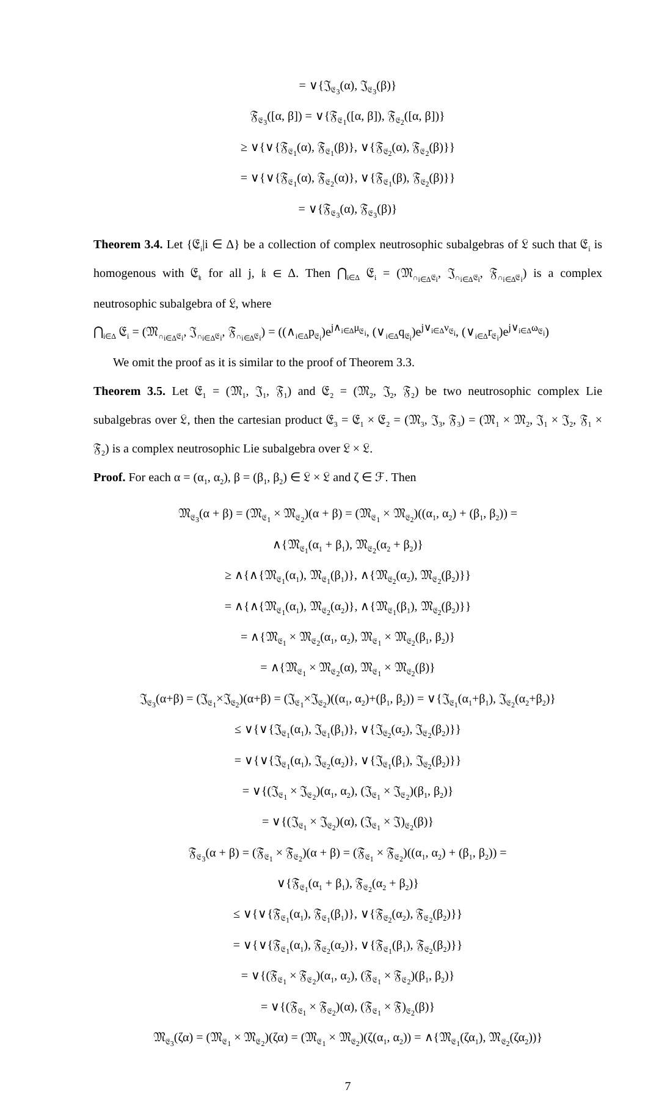= ∨{𝔍<sub>𝔈<sub>3</sub></sub>(α), 𝔍<sub>𝔈<sub>3</sub></sub>(β)}
𝔉<sub>𝔈<sub>3</sub></sub>([α, β]) = ∨{𝔉<sub>𝔈<sub>1</sub></sub>([α, β]), 𝔉<sub>𝔈<sub>2</sub></sub>([α, β])}
≥ ∨{∨{𝔉<sub>𝔈<sub>1</sub></sub>(α), 𝔉<sub>𝔈<sub>1</sub></sub>(β)}, ∨{𝔉<sub>𝔈<sub>2</sub></sub>(α), 𝔉<sub>𝔈<sub>2</sub></sub>(β)}}
= ∨{∨{𝔉<sub>𝔈<sub>1</sub></sub>(α), 𝔉<sub>𝔈<sub>2</sub></sub>(α)}, ∨{𝔉<sub>𝔈<sub>1</sub></sub>(β), 𝔉<sub>𝔈<sub>2</sub></sub>(β)}}
= ∨{𝔉<sub>𝔈<sub>3</sub></sub>(α), 𝔉<sub>𝔈<sub>3</sub></sub>(β)}
Theorem 3.4. Let {𝔈<sub>i</sub>|i ∈ Δ} be a collection of complex neutrosophic subalgebras of 𝔏 such that 𝔈<sub>i</sub> is homogenous with 𝔈<sub>𝔨</sub> for all j, 𝔨 ∈ Δ. Then ⋂<sub>i∈Δ</sub> 𝔈<sub>i</sub> = (𝔐<sub>∩<sub>i∈Δ</sub>𝔈<sub>i</sub></sub>, 𝔍<sub>∩<sub>i∈Δ</sub>𝔈<sub>i</sub></sub>, 𝔉<sub>∩<sub>i∈Δ</sub>𝔈<sub>i</sub></sub>) is a complex neutrosophic subalgebra of 𝔏, where
⋂<sub>i∈Δ</sub> 𝔈<sub>i</sub> = (𝔐<sub>∩<sub>i∈Δ</sub>𝔈<sub>i</sub></sub>, 𝔍<sub>∩<sub>i∈Δ</sub>𝔈<sub>i</sub></sub>, 𝔉<sub>∩<sub>i∈Δ</sub>𝔈<sub>i</sub></sub>) = ((∧<sub>i∈Δ</sub>p<sub>𝔈<sub>i</sub></sub>)e<sup>j∧<sub>i∈Δ</sub>μ<sub>𝔈<sub>i</sub></sub></sup>, (∨<sub>i∈Δ</sub>q<sub>𝔈<sub>i</sub></sub>)e<sup>j∨<sub>i∈Δ</sub>ν<sub>𝔈<sub>i</sub></sub></sup>, (∨<sub>i∈Δ</sub>r<sub>𝔈<sub>i</sub></sub>)e<sup>j∨<sub>i∈Δ</sub>ω<sub>𝔈<sub>i</sub></sub></sup>)
We omit the proof as it is similar to the proof of Theorem 3.3.
Theorem 3.5. Let 𝔈<sub>1</sub> = (𝔐<sub>1</sub>, 𝔍<sub>1</sub>, 𝔉<sub>1</sub>) and 𝔈<sub>2</sub> = (𝔐<sub>2</sub>, 𝔍<sub>2</sub>, 𝔉<sub>2</sub>) be two neutrosophic complex Lie subalgebras over 𝔏, then the cartesian product 𝔈<sub>3</sub> = 𝔈<sub>1</sub> × 𝔈<sub>2</sub> = (𝔐<sub>3</sub>, 𝔍<sub>3</sub>, 𝔉<sub>3</sub>) = (𝔐<sub>1</sub> × 𝔐<sub>2</sub>, 𝔍<sub>1</sub> × 𝔍<sub>2</sub>, 𝔉<sub>1</sub> × 𝔉<sub>2</sub>) is a complex neutrosophic Lie subalgebra over 𝔏 × 𝔏.
Proof. For each α = (α<sub>1</sub>, α<sub>2</sub>), β = (β<sub>1</sub>, β<sub>2</sub>) ∈ 𝔏 × 𝔏 and ζ ∈ ℱ. Then
𝔐<sub>𝔈<sub>3</sub></sub>(α + β) = (𝔐<sub>𝔈<sub>1</sub></sub> × 𝔐<sub>𝔈<sub>2</sub></sub>)(α + β) = (𝔐<sub>𝔈<sub>1</sub></sub> × 𝔐<sub>𝔈<sub>2</sub></sub>)((α<sub>1</sub>, α<sub>2</sub>) + (β<sub>1</sub>, β<sub>2</sub>)) =
∧{𝔐<sub>𝔈<sub>1</sub></sub>(α<sub>1</sub> + β<sub>1</sub>), 𝔐<sub>𝔈<sub>2</sub></sub>(α<sub>2</sub> + β<sub>2</sub>)}
≥ ∧{∧{𝔐<sub>𝔈<sub>1</sub></sub>(α<sub>1</sub>), 𝔐<sub>𝔈<sub>1</sub></sub>(β<sub>1</sub>)}, ∧{𝔐<sub>𝔈<sub>2</sub></sub>(α<sub>2</sub>), 𝔐<sub>𝔈<sub>2</sub></sub>(β<sub>2</sub>)}}
= ∧{∧{𝔐<sub>𝔈<sub>1</sub></sub>(α<sub>1</sub>), 𝔐<sub>𝔈<sub>2</sub></sub>(α<sub>2</sub>)}, ∧{𝔐<sub>𝔈<sub>1</sub></sub>(β<sub>1</sub>), 𝔐<sub>𝔈<sub>2</sub></sub>(β<sub>2</sub>)}}
= ∧{𝔐<sub>𝔈<sub>1</sub></sub> × 𝔐<sub>𝔈<sub>2</sub></sub>(α<sub>1</sub>, α<sub>2</sub>), 𝔐<sub>𝔈<sub>1</sub></sub> × 𝔐<sub>𝔈<sub>2</sub></sub>(β<sub>1</sub>, β<sub>2</sub>)}
= ∧{𝔐<sub>𝔈<sub>1</sub></sub> × 𝔐<sub>𝔈<sub>2</sub></sub>(α), 𝔐<sub>𝔈<sub>1</sub></sub> × 𝔐<sub>𝔈<sub>2</sub></sub>(β)}
𝔍<sub>𝔈<sub>3</sub></sub>(α+β) = (𝔍<sub>𝔈<sub>1</sub></sub>×𝔍<sub>𝔈<sub>2</sub></sub>)(α+β) = (𝔍<sub>𝔈<sub>1</sub></sub>×𝔍<sub>𝔈<sub>2</sub></sub>)((α<sub>1</sub>, α<sub>2</sub>)+(β<sub>1</sub>, β<sub>2</sub>)) = ∨{𝔍<sub>𝔈<sub>1</sub></sub>(α<sub>1</sub>+β<sub>1</sub>), 𝔍<sub>𝔈<sub>2</sub></sub>(α<sub>2</sub>+β<sub>2</sub>)}
≤ ∨{∨{𝔍<sub>𝔈<sub>1</sub></sub>(α<sub>1</sub>), 𝔍<sub>𝔈<sub>1</sub></sub>(β<sub>1</sub>)}, ∨{𝔍<sub>𝔈<sub>2</sub></sub>(α<sub>2</sub>), 𝔍<sub>𝔈<sub>2</sub></sub>(β<sub>2</sub>)}}
= ∨{∨{𝔍<sub>𝔈<sub>1</sub></sub>(α<sub>1</sub>), 𝔍<sub>𝔈<sub>2</sub></sub>(α<sub>2</sub>)}, ∨{𝔍<sub>𝔈<sub>1</sub></sub>(β<sub>1</sub>), 𝔍<sub>𝔈<sub>2</sub></sub>(β<sub>2</sub>)}}
= ∨{(𝔍<sub>𝔈<sub>1</sub></sub> × 𝔍<sub>𝔈<sub>2</sub></sub>)(α<sub>1</sub>, α<sub>2</sub>), (𝔍<sub>𝔈<sub>1</sub></sub> × 𝔍<sub>𝔈<sub>2</sub></sub>)(β<sub>1</sub>, β<sub>2</sub>)}
= ∨{(𝔍<sub>𝔈<sub>1</sub></sub> × 𝔍<sub>𝔈<sub>2</sub></sub>)(α), (𝔍<sub>𝔈<sub>1</sub></sub> × 𝔍)<sub>𝔈<sub>2</sub></sub>(β)}
𝔉<sub>𝔈<sub>3</sub></sub>(α + β) = (𝔉<sub>𝔈<sub>1</sub></sub> × 𝔉<sub>𝔈<sub>2</sub></sub>)(α + β) = (𝔉<sub>𝔈<sub>1</sub></sub> × 𝔉<sub>𝔈<sub>2</sub></sub>)((α<sub>1</sub>, α<sub>2</sub>) + (β<sub>1</sub>, β<sub>2</sub>)) =
∨{𝔉<sub>𝔈<sub>1</sub></sub>(α<sub>1</sub> + β<sub>1</sub>), 𝔉<sub>𝔈<sub>2</sub></sub>(α<sub>2</sub> + β<sub>2</sub>)}
≤ ∨{∨{𝔉<sub>𝔈<sub>1</sub></sub>(α<sub>1</sub>), 𝔉<sub>𝔈<sub>1</sub></sub>(β<sub>1</sub>)}, ∨{𝔉<sub>𝔈<sub>2</sub></sub>(α<sub>2</sub>), 𝔉<sub>𝔈<sub>2</sub></sub>(β<sub>2</sub>)}}
= ∨{∨{𝔉<sub>𝔈<sub>1</sub></sub>(α<sub>1</sub>), 𝔉<sub>𝔈<sub>2</sub></sub>(α<sub>2</sub>)}, ∨{𝔉<sub>𝔈<sub>1</sub></sub>(β<sub>1</sub>), 𝔉<sub>𝔈<sub>2</sub></sub>(β<sub>2</sub>)}}
= ∨{(𝔉<sub>𝔈<sub>1</sub></sub> × 𝔉<sub>𝔈<sub>2</sub></sub>)(α<sub>1</sub>, α<sub>2</sub>), (𝔉<sub>𝔈<sub>1</sub></sub> × 𝔉<sub>𝔈<sub>2</sub></sub>)(β<sub>1</sub>, β<sub>2</sub>)}
= ∨{(𝔉<sub>𝔈<sub>1</sub></sub> × 𝔉<sub>𝔈<sub>2</sub></sub>)(α), (𝔉<sub>𝔈<sub>1</sub></sub> × 𝔉)<sub>𝔈<sub>2</sub></sub>(β)}
𝔐<sub>𝔈<sub>3</sub></sub>(ζα) = (𝔐<sub>𝔈<sub>1</sub></sub> × 𝔐<sub>𝔈<sub>2</sub></sub>)(ζα) = (𝔐<sub>𝔈<sub>1</sub></sub> × 𝔐<sub>𝔈<sub>2</sub></sub>)(ζ(α<sub>1</sub>, α<sub>2</sub>)) = ∧{𝔐<sub>𝔈<sub>1</sub></sub>(ζα<sub>1</sub>), 𝔐<sub>𝔈<sub>2</sub></sub>(ζα<sub>2</sub>))}
7